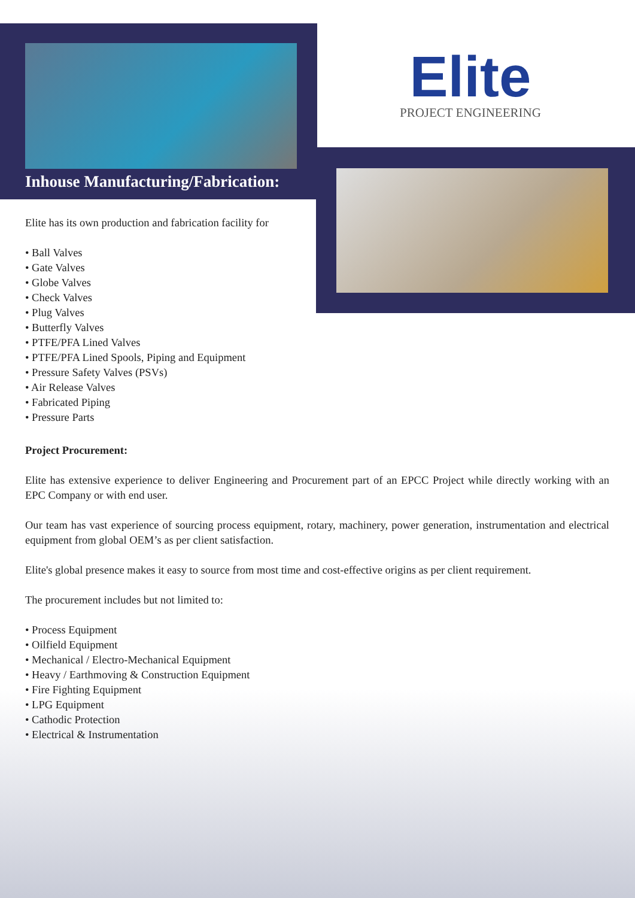Inhouse Manufacturing/Fabrication:
Elite
PROJECT ENGINEERING
Elite has its own production and fabrication facility for
• Ball Valves
• Gate Valves
• Globe Valves
• Check Valves
• Plug Valves
• Butterfly Valves
• PTFE/PFA Lined Valves
• PTFE/PFA Lined Spools, Piping and Equipment
• Pressure Safety Valves (PSVs)
• Air Release Valves
• Fabricated Piping
• Pressure Parts
Project Procurement:
Elite has extensive experience to deliver Engineering and Procurement part of an EPCC Project while directly working with an EPC Company or with end user.
Our team has vast experience of sourcing process equipment, rotary, machinery, power generation, instrumentation and electrical equipment from global OEM’s as per client satisfaction.
Elite's global presence makes it easy to source from most time and cost-effective origins as per client requirement.
The procurement includes but not limited to:
• Process Equipment
• Oilfield Equipment
• Mechanical / Electro-Mechanical Equipment
• Heavy / Earthmoving & Construction Equipment
• Fire Fighting Equipment
• LPG Equipment
• Cathodic Protection
• Electrical & Instrumentation